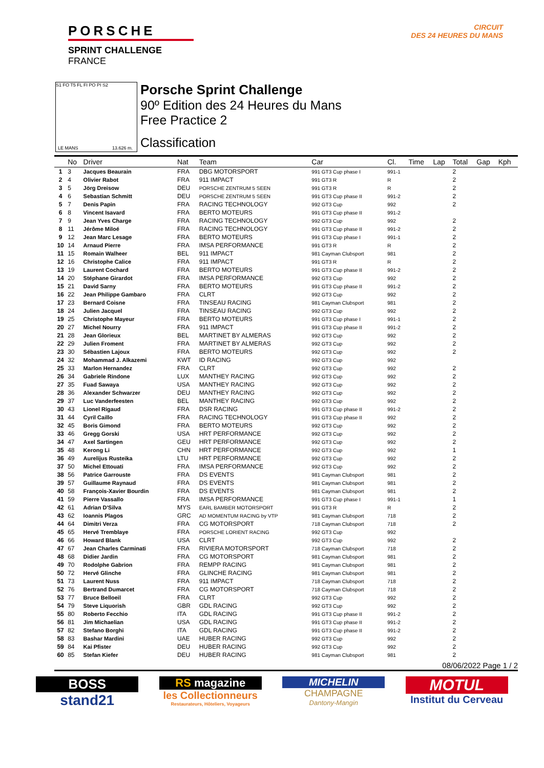PORSCHE
SPRINT CHALLENGE
FRANCE
CIRCUIT
DES 24 HEURES DU MANS
S1 FO T5 FL FI PO PI S2
LE MANS 13.626 m.
Porsche Sprint Challenge
90º Edition des 24 Heures du Mans
Free Practice 2
Classification
| | No | Driver | Nat | Team | Car | Cl. | Time | Lap | Total | Gap | Kph |
| --- | --- | --- | --- | --- | --- | --- | --- | --- | --- | --- | --- |
| 1 | 3 | Jacques Beaurain | FRA | DBG MOTORSPORT | 991 GT3 Cup phase I | 991-1 | | | 2 | | |
| 2 | 4 | Olivier Rabot | FRA | 911 IMPACT | 991 GT3 R | R | | | 2 | | |
| 3 | 5 | Jörg Dreisow | DEU | PORSCHE ZENTRUM 5 SEEN | 991 GT3 R | R | | | 2 | | |
| 4 | 6 | Sebastian Schmitt | DEU | PORSCHE ZENTRUM 5 SEEN | 991 GT3 Cup phase II | 991-2 | | | 2 | | |
| 5 | 7 | Denis Papin | FRA | RACING TECHNOLOGY | 992 GT3 Cup | 992 | | | 2 | | |
| 6 | 8 | Vincent Isavard | FRA | BERTO MOTEURS | 991 GT3 Cup phase II | 991-2 | | | | | |
| 7 | 9 | Jean Yves Charge | FRA | RACING TECHNOLOGY | 992 GT3 Cup | 992 | | | 2 | | |
| 8 | 11 | Jérôme Miloé | FRA | RACING TECHNOLOGY | 991 GT3 Cup phase II | 991-2 | | | 2 | | |
| 9 | 12 | Jean Marc Lesage | FRA | BERTO MOTEURS | 991 GT3 Cup phase I | 991-1 | | | 2 | | |
| 10 | 14 | Arnaud Pierre | FRA | IMSA PERFORMANCE | 991 GT3 R | R | | | 2 | | |
| 11 | 15 | Romain Walheer | BEL | 911 IMPACT | 981 Cayman Clubsport | 981 | | | 2 | | |
| 12 | 16 | Christophe Calice | FRA | 911 IMPACT | 991 GT3 R | R | | | 2 | | |
| 13 | 19 | Laurent Cochard | FRA | BERTO MOTEURS | 991 GT3 Cup phase II | 991-2 | | | 2 | | |
| 14 | 20 | Stéphane Girardot | FRA | IMSA PERFORMANCE | 992 GT3 Cup | 992 | | | 2 | | |
| 15 | 21 | David Sarny | FRA | BERTO MOTEURS | 991 GT3 Cup phase II | 991-2 | | | 2 | | |
| 16 | 22 | Jean Philippe Gambaro | FRA | CLRT | 992 GT3 Cup | 992 | | | 2 | | |
| 17 | 23 | Bernard Coisne | FRA | TINSEAU RACING | 981 Cayman Clubsport | 981 | | | 2 | | |
| 18 | 24 | Julien Jacquel | FRA | TINSEAU RACING | 992 GT3 Cup | 992 | | | 2 | | |
| 19 | 25 | Christophe Mayeur | FRA | BERTO MOTEURS | 991 GT3 Cup phase I | 991-1 | | | 2 | | |
| 20 | 27 | Michel Nourry | FRA | 911 IMPACT | 991 GT3 Cup phase II | 991-2 | | | 2 | | |
| 21 | 28 | Jean Glorieux | BEL | MARTINET BY ALMERAS | 992 GT3 Cup | 992 | | | 2 | | |
| 22 | 29 | Julien Froment | FRA | MARTINET BY ALMERAS | 992 GT3 Cup | 992 | | | 2 | | |
| 23 | 30 | Sébastien Lajoux | FRA | BERTO MOTEURS | 992 GT3 Cup | 992 | | | 2 | | |
| 24 | 32 | Mohammad J. Alkazemi | KWT | ID RACING | 992 GT3 Cup | 992 | | | | | |
| 25 | 33 | Marlon Hernandez | FRA | CLRT | 992 GT3 Cup | 992 | | | 2 | | |
| 26 | 34 | Gabriele Rindone | LUX | MANTHEY RACING | 992 GT3 Cup | 992 | | | 2 | | |
| 27 | 35 | Fuad Sawaya | USA | MANTHEY RACING | 992 GT3 Cup | 992 | | | 2 | | |
| 28 | 36 | Alexander Schwarzer | DEU | MANTHEY RACING | 992 GT3 Cup | 992 | | | 2 | | |
| 29 | 37 | Luc Vanderfeesten | BEL | MANTHEY RACING | 992 GT3 Cup | 992 | | | 2 | | |
| 30 | 43 | Lionel Rigaud | FRA | DSR RACING | 991 GT3 Cup phase II | 991-2 | | | 2 | | |
| 31 | 44 | Cyril Caillo | FRA | RACING TECHNOLOGY | 991 GT3 Cup phase II | 992 | | | 2 | | |
| 32 | 45 | Boris Gimond | FRA | BERTO MOTEURS | 992 GT3 Cup | 992 | | | 2 | | |
| 33 | 46 | Gregg Gorski | USA | HRT PERFORMANCE | 992 GT3 Cup | 992 | | | 2 | | |
| 34 | 47 | Axel Sartingen | GEU | HRT PERFORMANCE | 992 GT3 Cup | 992 | | | 2 | | |
| 35 | 48 | Kerong Li | CHN | HRT PERFORMANCE | 992 GT3 Cup | 992 | | | 1 | | |
| 36 | 49 | Aurelijus Rusteika | LTU | HRT PERFORMANCE | 992 GT3 Cup | 992 | | | 2 | | |
| 37 | 50 | Michel Ettouati | FRA | IMSA PERFORMANCE | 992 GT3 Cup | 992 | | | 2 | | |
| 38 | 56 | Patrice Garrouste | FRA | DS EVENTS | 981 Cayman Clubsport | 981 | | | 2 | | |
| 39 | 57 | Guillaume Raynaud | FRA | DS EVENTS | 981 Cayman Clubsport | 981 | | | 2 | | |
| 40 | 58 | François-Xavier Bourdin | FRA | DS EVENTS | 981 Cayman Clubsport | 981 | | | 2 | | |
| 41 | 59 | Pierre Vassallo | FRA | IMSA PERFORMANCE | 991 GT3 Cup phase I | 991-1 | | | 1 | | |
| 42 | 61 | Adrian D'Silva | MYS | EARL BAMBER MOTORSPORT | 991 GT3 R | R | | | 2 | | |
| 43 | 62 | Ioannis Plagos | GRC | AD MOMENTUM RACING by VTP | 981 Cayman Clubsport | 718 | | | 2 | | |
| 44 | 64 | Dimitri Verza | FRA | CG MOTORSPORT | 718 Cayman Clubsport | 718 | | | 2 | | |
| 45 | 65 | Hervé Tremblaye | FRA | PORSCHE LORIENT RACING | 992 GT3 Cup | 992 | | | | | |
| 46 | 66 | Howard Blank | USA | CLRT | 992 GT3 Cup | 992 | | | 2 | | |
| 47 | 67 | Jean Charles Carminati | FRA | RIVIERA MOTORSPORT | 718 Cayman Clubsport | 718 | | | 2 | | |
| 48 | 68 | Didier Jardin | FRA | CG MOTORSPORT | 981 Cayman Clubsport | 981 | | | 2 | | |
| 49 | 70 | Rodolphe Gabrion | FRA | REMPP RACING | 981 Cayman Clubsport | 981 | | | 2 | | |
| 50 | 72 | Hervé Glinche | FRA | GLINCHE RACING | 981 Cayman Clubsport | 981 | | | 2 | | |
| 51 | 73 | Laurent Nuss | FRA | 911 IMPACT | 718 Cayman Clubsport | 718 | | | 2 | | |
| 52 | 76 | Bertrand Dumarcet | FRA | CG MOTORSPORT | 718 Cayman Clubsport | 718 | | | 2 | | |
| 53 | 77 | Bruce Belloeil | FRA | CLRT | 992 GT3 Cup | 992 | | | 2 | | |
| 54 | 79 | Steve Liquorish | GBR | GDL RACING | 992 GT3 Cup | 992 | | | 2 | | |
| 55 | 80 | Roberto Fecchio | ITA | GDL RACING | 991 GT3 Cup phase II | 991-2 | | | 2 | | |
| 56 | 81 | Jim Michaelian | USA | GDL RACING | 991 GT3 Cup phase II | 991-2 | | | 2 | | |
| 57 | 82 | Stefano Borghi | ITA | GDL RACING | 991 GT3 Cup phase II | 991-2 | | | 2 | | |
| 58 | 83 | Bashar Mardini | UAE | HUBER RACING | 992 GT3 Cup | 992 | | | 2 | | |
| 59 | 84 | Kai Pfister | DEU | HUBER RACING | 992 GT3 Cup | 992 | | | 2 | | |
| 60 | 85 | Stefan Kiefer | DEU | HUBER RACING | 981 Cayman Clubsport | 981 | | | 2 | | |
08/06/2022 Page 1 / 2
BOSS
stand21
RS magazine
les Collectionneurs
Restaurateurs, Hôteliers, Voyageurs
MICHELIN
CHAMPAGNE
Dantony-Mangin
MOTUL
Institut du Cerveau